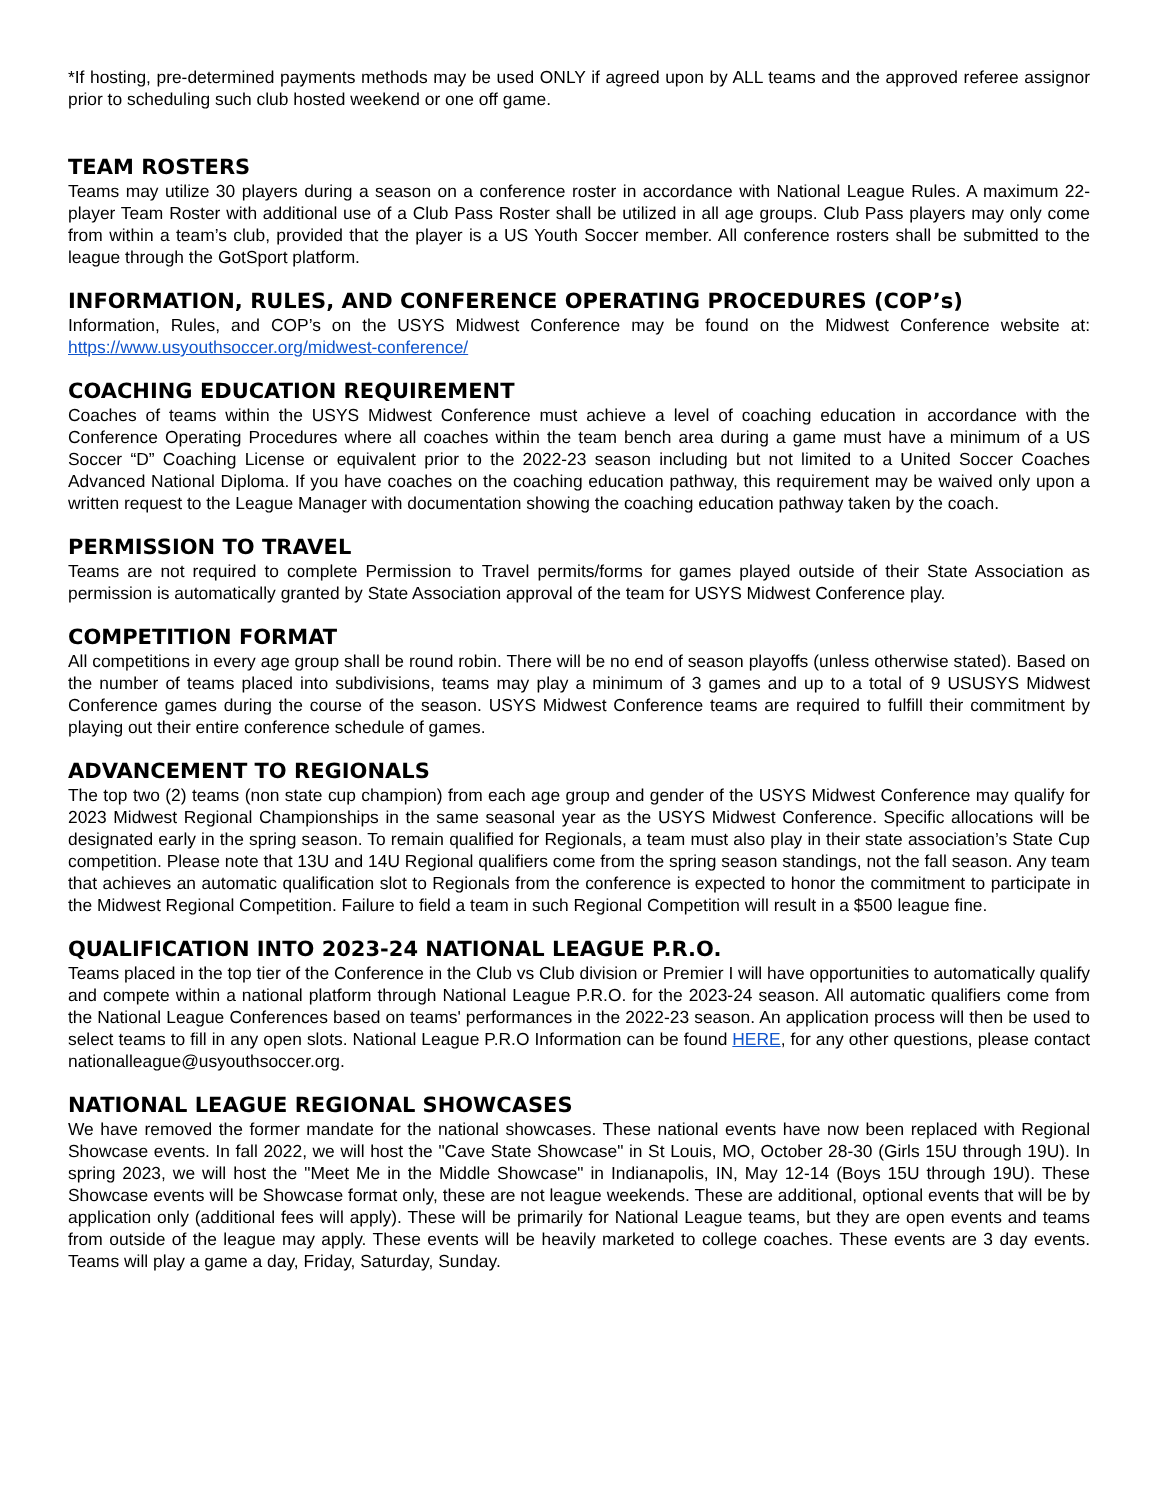*If hosting, pre-determined payments methods may be used ONLY if agreed upon by ALL teams and the approved referee assignor prior to scheduling such club hosted weekend or one off game.
TEAM ROSTERS
Teams may utilize 30 players during a season on a conference roster in accordance with National League Rules. A maximum 22-player Team Roster with additional use of a Club Pass Roster shall be utilized in all age groups. Club Pass players may only come from within a team’s club, provided that the player is a US Youth Soccer member. All conference rosters shall be submitted to the league through the GotSport platform.
INFORMATION, RULES, AND CONFERENCE OPERATING PROCEDURES (COP’s)
Information, Rules, and COP’s on the USYS Midwest Conference may be found on the Midwest Conference website at: https://www.usyouthsoccer.org/midwest-conference/
COACHING EDUCATION REQUIREMENT
Coaches of teams within the USYS Midwest Conference must achieve a level of coaching education in accordance with the Conference Operating Procedures where all coaches within the team bench area during a game must have a minimum of a US Soccer “D” Coaching License or equivalent prior to the 2022-23 season including but not limited to a United Soccer Coaches Advanced National Diploma. If you have coaches on the coaching education pathway, this requirement may be waived only upon a written request to the League Manager with documentation showing the coaching education pathway taken by the coach.
PERMISSION TO TRAVEL
Teams are not required to complete Permission to Travel permits/forms for games played outside of their State Association as permission is automatically granted by State Association approval of the team for USYS Midwest Conference play.
COMPETITION FORMAT
All competitions in every age group shall be round robin. There will be no end of season playoffs (unless otherwise stated). Based on the number of teams placed into subdivisions, teams may play a minimum of 3 games and up to a total of 9 USUSYS Midwest Conference games during the course of the season. USYS Midwest Conference teams are required to fulfill their commitment by playing out their entire conference schedule of games.
ADVANCEMENT TO REGIONALS
The top two (2) teams (non state cup champion) from each age group and gender of the USYS Midwest Conference may qualify for 2023 Midwest Regional Championships in the same seasonal year as the USYS Midwest Conference. Specific allocations will be designated early in the spring season. To remain qualified for Regionals, a team must also play in their state association’s State Cup competition. Please note that 13U and 14U Regional qualifiers come from the spring season standings, not the fall season. Any team that achieves an automatic qualification slot to Regionals from the conference is expected to honor the commitment to participate in the Midwest Regional Competition. Failure to field a team in such Regional Competition will result in a $500 league fine.
QUALIFICATION INTO 2023-24 NATIONAL LEAGUE P.R.O.
Teams placed in the top tier of the Conference in the Club vs Club division or Premier I will have opportunities to automatically qualify and compete within a national platform through National League P.R.O. for the 2023-24 season. All automatic qualifiers come from the National League Conferences based on teams' performances in the 2022-23 season. An application process will then be used to select teams to fill in any open slots. National League P.R.O Information can be found HERE, for any other questions, please contact nationalleague@usyouthsoccer.org.
NATIONAL LEAGUE REGIONAL SHOWCASES
We have removed the former mandate for the national showcases. These national events have now been replaced with Regional Showcase events. In fall 2022, we will host the "Cave State Showcase" in St Louis, MO, October 28-30 (Girls 15U through 19U). In spring 2023, we will host the "Meet Me in the Middle Showcase" in Indianapolis, IN, May 12-14 (Boys 15U through 19U). These Showcase events will be Showcase format only, these are not league weekends. These are additional, optional events that will be by application only (additional fees will apply). These will be primarily for National League teams, but they are open events and teams from outside of the league may apply. These events will be heavily marketed to college coaches. These events are 3 day events. Teams will play a game a day, Friday, Saturday, Sunday.